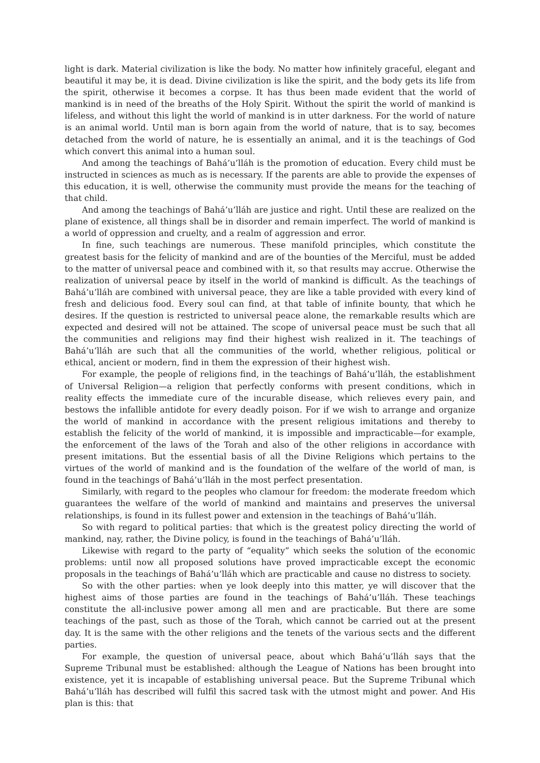light is dark. Material civilization is like the body. No matter how infinitely graceful, elegant and beautiful it may be, it is dead. Divine civilization is like the spirit, and the body gets its life from the spirit, otherwise it becomes a corpse. It has thus been made evident that the world of mankind is in need of the breaths of the Holy Spirit. Without the spirit the world of mankind is lifeless, and without this light the world of mankind is in utter darkness. For the world of nature is an animal world. Until man is born again from the world of nature, that is to say, becomes detached from the world of nature, he is essentially an animal, and it is the teachings of God which convert this animal into a human soul.
And among the teachings of Bahá’u’lláh is the promotion of education. Every child must be instructed in sciences as much as is necessary. If the parents are able to provide the expenses of this education, it is well, otherwise the community must provide the means for the teaching of that child.
And among the teachings of Bahá’u’lláh are justice and right. Until these are realized on the plane of existence, all things shall be in disorder and remain imperfect. The world of mankind is a world of oppression and cruelty, and a realm of aggression and error.
In fine, such teachings are numerous. These manifold principles, which constitute the greatest basis for the felicity of mankind and are of the bounties of the Merciful, must be added to the matter of universal peace and combined with it, so that results may accrue. Otherwise the realization of universal peace by itself in the world of mankind is difficult. As the teachings of Bahá’u’lláh are combined with universal peace, they are like a table provided with every kind of fresh and delicious food. Every soul can find, at that table of infinite bounty, that which he desires. If the question is restricted to universal peace alone, the remarkable results which are expected and desired will not be attained. The scope of universal peace must be such that all the communities and religions may find their highest wish realized in it. The teachings of Bahá’u’lláh are such that all the communities of the world, whether religious, political or ethical, ancient or modern, find in them the expression of their highest wish.
For example, the people of religions find, in the teachings of Bahá’u’lláh, the establishment of Universal Religion—a religion that perfectly conforms with present conditions, which in reality effects the immediate cure of the incurable disease, which relieves every pain, and bestows the infallible antidote for every deadly poison. For if we wish to arrange and organize the world of mankind in accordance with the present religious imitations and thereby to establish the felicity of the world of mankind, it is impossible and impracticable—for example, the enforcement of the laws of the Torah and also of the other religions in accordance with present imitations. But the essential basis of all the Divine Religions which pertains to the virtues of the world of mankind and is the foundation of the welfare of the world of man, is found in the teachings of Bahá’u’lláh in the most perfect presentation.
Similarly, with regard to the peoples who clamour for freedom: the moderate freedom which guarantees the welfare of the world of mankind and maintains and preserves the universal relationships, is found in its fullest power and extension in the teachings of Bahá’u’lláh.
So with regard to political parties: that which is the greatest policy directing the world of mankind, nay, rather, the Divine policy, is found in the teachings of Bahá’u’lláh.
Likewise with regard to the party of “equality” which seeks the solution of the economic problems: until now all proposed solutions have proved impracticable except the economic proposals in the teachings of Bahá’u’lláh which are practicable and cause no distress to society.
So with the other parties: when ye look deeply into this matter, ye will discover that the highest aims of those parties are found in the teachings of Bahá’u’lláh. These teachings constitute the all-inclusive power among all men and are practicable. But there are some teachings of the past, such as those of the Torah, which cannot be carried out at the present day. It is the same with the other religions and the tenets of the various sects and the different parties.
For example, the question of universal peace, about which Bahá’u’lláh says that the Supreme Tribunal must be established: although the League of Nations has been brought into existence, yet it is incapable of establishing universal peace. But the Supreme Tribunal which Bahá’u’lláh has described will fulfil this sacred task with the utmost might and power. And His plan is this: that